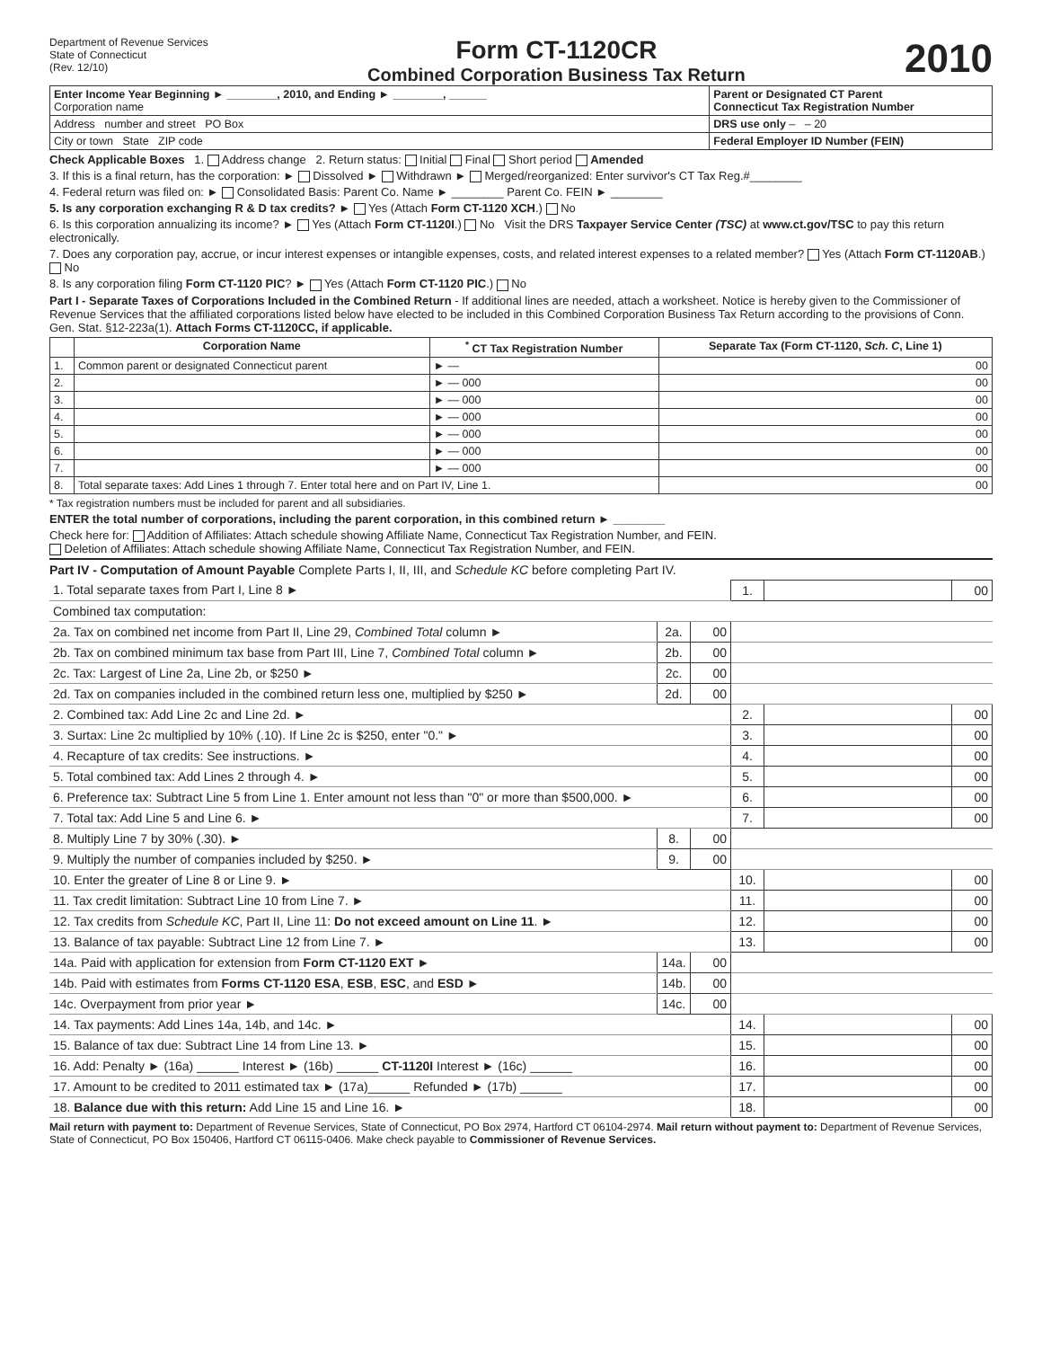Department of Revenue Services
State of Connecticut
(Rev. 12/10)
Form CT-1120CR
Combined Corporation Business Tax Return
2010
| Enter Income Year Beginning ► ________, 2010, and Ending ► ________, ______ Corporation name | Parent or Designated CT Parent Connecticut Tax Registration Number |
| Address number and street PO Box | DRS use only – – 20 |
| City or town State ZIP code | Federal Employer ID Number (FEIN) |
Check Applicable Boxes 1. Address change 2. Return status: Initial Final Short period Amended
3. If this is a final return, has the corporation: ► Dissolved ► Withdrawn ► Merged/reorganized: Enter survivor's CT Tax Reg.#________
4. Federal return was filed on: ► Consolidated Basis: Parent Co. Name ► ________ Parent Co. FEIN ► ________
5. Is any corporation exchanging R & D tax credits? ► Yes (Attach Form CT-1120 XCH.) No
6. Is this corporation annualizing its income? ► Yes (Attach Form CT-1120I.) No Visit the DRS Taxpayer Service Center (TSC) at www.ct.gov/TSC to pay this return electronically.
7. Does any corporation pay, accrue, or incur interest expenses or intangible expenses, costs, and related interest expenses to a related member? Yes (Attach Form CT-1120AB.) No
8. Is any corporation filing Form CT-1120 PIC? ► Yes (Attach Form CT-1120 PIC.) No
Part I - Separate Taxes of Corporations Included in the Combined Return - If additional lines are needed, attach a worksheet. Notice is hereby given to the Commissioner of Revenue Services that the affiliated corporations listed below have elected to be included in this Combined Corporation Business Tax Return according to the provisions of Conn. Gen. Stat. §12-223a(1). Attach Forms CT-1120CC, if applicable.
| | Corporation Name | <sup>*</sup> CT Tax Registration Number | Separate Tax (Form CT-1120, Sch. C , Line 1) |
| --- | --- | --- | --- |
| 1. | Common parent or designated Connecticut parent | ► — | 00 |
| 2. | | ► — 000 | 00 |
| 3. | | ► — 000 | 00 |
| 4. | | ► — 000 | 00 |
| 5. | | ► — 000 | 00 |
| 6. | | ► — 000 | 00 |
| 7. | | ► — 000 | 00 |
| 8. | Total separate taxes: Add Lines 1 through 7. Enter total here and on Part IV, Line 1. | | 00 |
* Tax registration numbers must be included for parent and all subsidiaries.
ENTER the total number of corporations, including the parent corporation, in this combined return ► ________
Check here for: Addition of Affiliates: Attach schedule showing Affiliate Name, Connecticut Tax Registration Number, and FEIN.
Deletion of Affiliates: Attach schedule showing Affiliate Name, Connecticut Tax Registration Number, and FEIN.
Part IV - Computation of Amount Payable Complete Parts I, II, III, and Schedule KC before completing Part IV.
| 1. Total separate taxes from Part I, Line 8 ► | | | 1. | | 00 |
| Combined tax computation: | | | | | |
| 2a. Tax on combined net income from Part II, Line 29, Combined Total column ► | 2a. | 00 | | | |
| 2b. Tax on combined minimum tax base from Part III, Line 7, Combined Total column ► | 2b. | 00 | | | |
| 2c. Tax: Largest of Line 2a, Line 2b, or $250 ► | 2c. | 00 | | | |
| 2d. Tax on companies included in the combined return less one, multiplied by $250 ► | 2d. | 00 | | | |
| 2. Combined tax: Add Line 2c and Line 2d. ► | | | 2. | | 00 |
| 3. Surtax: Line 2c multiplied by 10% (.10). If Line 2c is $250, enter "0." ► | | | 3. | | 00 |
| 4. Recapture of tax credits: See instructions. ► | | | 4. | | 00 |
| 5. Total combined tax: Add Lines 2 through 4. ► | | | 5. | | 00 |
| 6. Preference tax: Subtract Line 5 from Line 1. Enter amount not less than "0" or more than $500,000. ► | | | 6. | | 00 |
| 7. Total tax: Add Line 5 and Line 6. ► | | | 7. | | 00 |
| 8. Multiply Line 7 by 30% (.30). ► | 8. | 00 | | | |
| 9. Multiply the number of companies included by $250. ► | 9. | 00 | | | |
| 10. Enter the greater of Line 8 or Line 9. ► | | | 10. | | 00 |
| 11. Tax credit limitation: Subtract Line 10 from Line 7. ► | | | 11. | | 00 |
| 12. Tax credits from Schedule KC , Part II, Line 11: Do not exceed amount on Line 11 . ► | | | 12. | | 00 |
| 13. Balance of tax payable: Subtract Line 12 from Line 7. ► | | | 13. | | 00 |
| 14a. Paid with application for extension from Form CT-1120 EXT ► | 14a. | 00 | | | |
| 14b. Paid with estimates from Forms CT-1120 ESA , ESB , ESC , and ESD ► | 14b. | 00 | | | |
| 14c. Overpayment from prior year ► | 14c. | 00 | | | |
| 14. Tax payments: Add Lines 14a, 14b, and 14c. ► | | | 14. | | 00 |
| 15. Balance of tax due: Subtract Line 14 from Line 13. ► | | | 15. | | 00 |
| 16. Add: Penalty ► (16a) ______ Interest ► (16b) ______ CT-1120I Interest ► (16c) ______ | | | 16. | | 00 |
| 17. Amount to be credited to 2011 estimated tax ► (17a)______ Refunded ► (17b) ______ | | | 17. | | 00 |
| 18. Balance due with this return: Add Line 15 and Line 16. ► | | | 18. | | 00 |
Mail return with payment to: Department of Revenue Services, State of Connecticut, PO Box 2974, Hartford CT 06104-2974. Mail return without payment to: Department of Revenue Services, State of Connecticut, PO Box 150406, Hartford CT 06115-0406. Make check payable to Commissioner of Revenue Services.